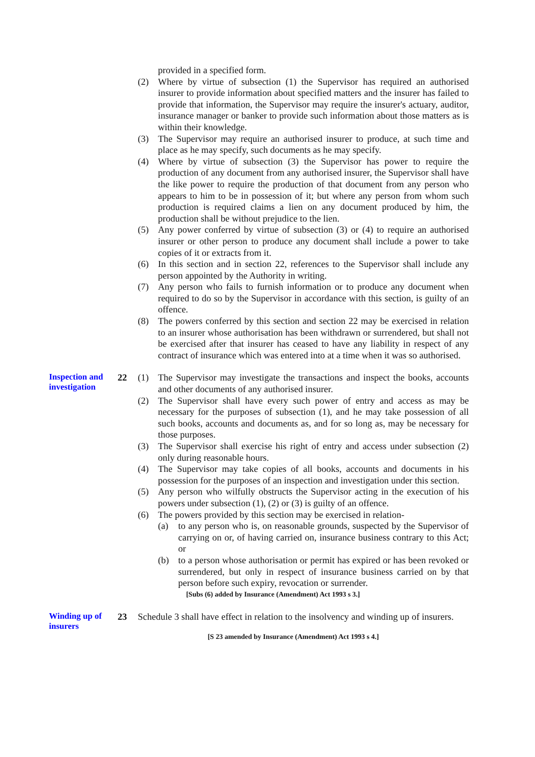provided in a specified form.
(2) Where by virtue of subsection (1) the Supervisor has required an authorised insurer to provide information about specified matters and the insurer has failed to provide that information, the Supervisor may require the insurer's actuary, auditor, insurance manager or banker to provide such information about those matters as is within their knowledge.
(3) The Supervisor may require an authorised insurer to produce, at such time and place as he may specify, such documents as he may specify.
(4) Where by virtue of subsection (3) the Supervisor has power to require the production of any document from any authorised insurer, the Supervisor shall have the like power to require the production of that document from any person who appears to him to be in possession of it; but where any person from whom such production is required claims a lien on any document produced by him, the production shall be without prejudice to the lien.
(5) Any power conferred by virtue of subsection (3) or (4) to require an authorised insurer or other person to produce any document shall include a power to take copies of it or extracts from it.
(6) In this section and in section 22, references to the Supervisor shall include any person appointed by the Authority in writing.
(7) Any person who fails to furnish information or to produce any document when required to do so by the Supervisor in accordance with this section, is guilty of an offence.
(8) The powers conferred by this section and section 22 may be exercised in relation to an insurer whose authorisation has been withdrawn or surrendered, but shall not be exercised after that insurer has ceased to have any liability in respect of any contract of insurance which was entered into at a time when it was so authorised.
Inspection and investigation
22 (1) The Supervisor may investigate the transactions and inspect the books, accounts and other documents of any authorised insurer.
(2) The Supervisor shall have every such power of entry and access as may be necessary for the purposes of subsection (1), and he may take possession of all such books, accounts and documents as, and for so long as, may be necessary for those purposes.
(3) The Supervisor shall exercise his right of entry and access under subsection (2) only during reasonable hours.
(4) The Supervisor may take copies of all books, accounts and documents in his possession for the purposes of an inspection and investigation under this section.
(5) Any person who wilfully obstructs the Supervisor acting in the execution of his powers under subsection (1), (2) or (3) is guilty of an offence.
(6) The powers provided by this section may be exercised in relation-
(a) to any person who is, on reasonable grounds, suspected by the Supervisor of carrying on or, of having carried on, insurance business contrary to this Act; or
(b) to a person whose authorisation or permit has expired or has been revoked or surrendered, but only in respect of insurance business carried on by that person before such expiry, revocation or surrender.
[Subs (6) added by Insurance (Amendment) Act 1993 s 3.]
Winding up of insurers
23 Schedule 3 shall have effect in relation to the insolvency and winding up of insurers.
[S 23 amended by Insurance (Amendment) Act 1993 s 4.]